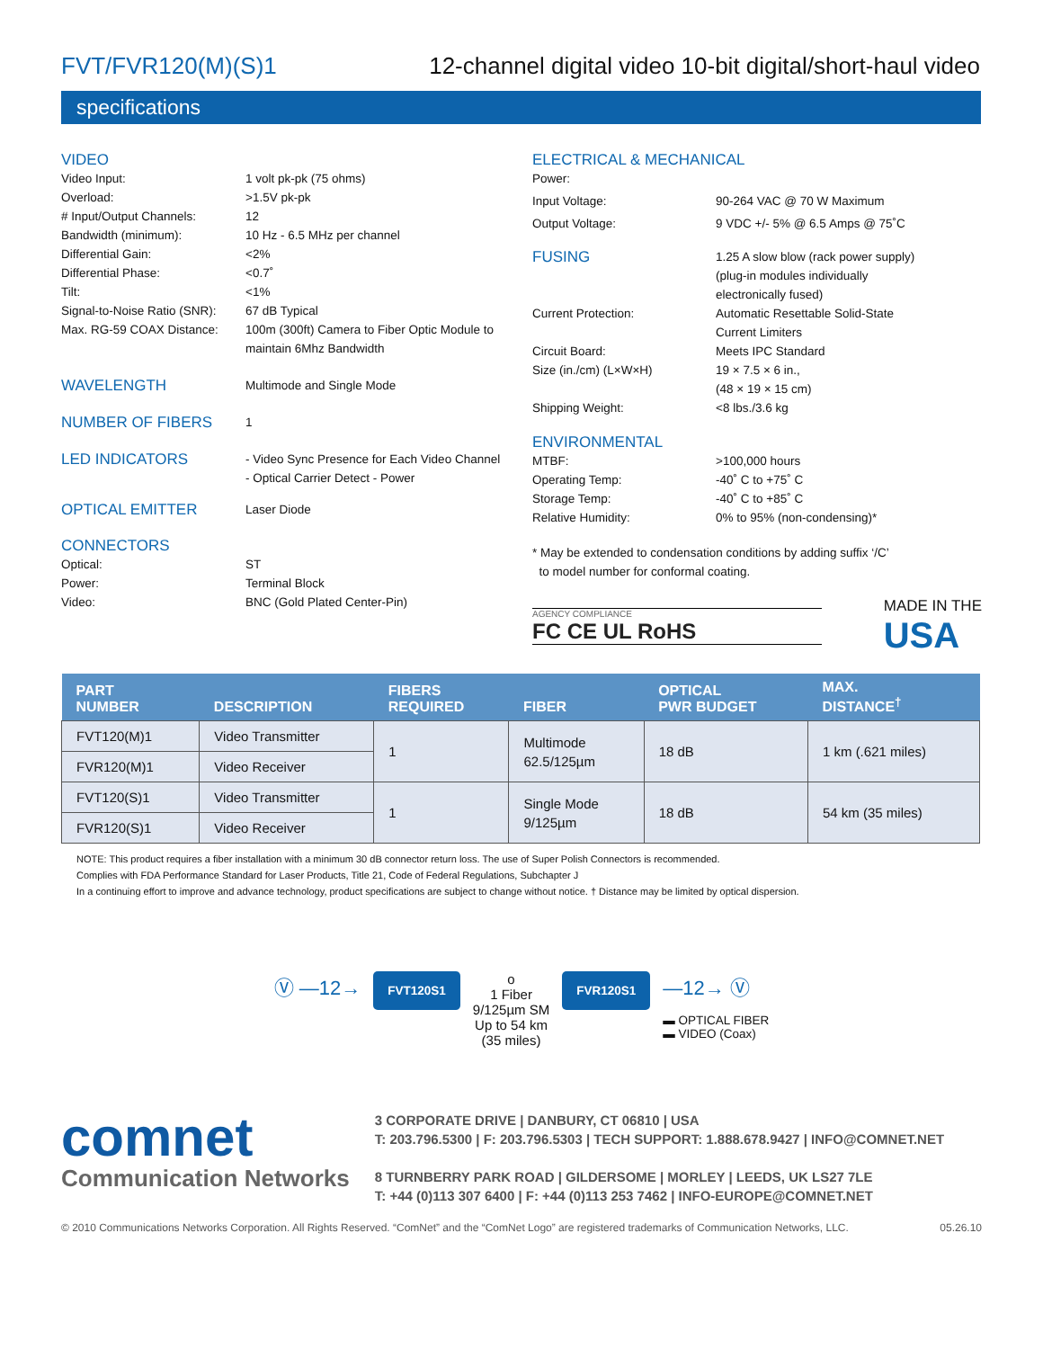FVT/FVR120(M)(S)1 12-channel digital video 10-bit digital/short-haul video
specifications
VIDEO
Video Input: 1 volt pk-pk (75 ohms)
Overload: >1.5V pk-pk
# Input/Output Channels: 12
Bandwidth (minimum): 10 Hz - 6.5 MHz per channel
Differential Gain: <2%
Differential Phase: <0.7˚
Tilt: <1%
Signal-to-Noise Ratio (SNR): 67 dB Typical
Max. RG-59 COAX Distance: 100m (300ft) Camera to Fiber Optic Module to
maintain 6Mhz Bandwidth
WAVELENGTH
Multimode and Single Mode
NUMBER OF FIBERS
1
LED INDICATORS
- Video Sync Presence for Each Video Channel
- Optical Carrier Detect - Power
OPTICAL EMITTER
Laser Diode
CONNECTORS
Optical: ST
Power: Terminal Block
Video: BNC (Gold Plated Center-Pin)
ELECTRICAL & MECHANICAL
Power:
Input Voltage: 90-264 VAC @ 70 W Maximum
Output Voltage: 9 VDC +/- 5% @ 6.5 Amps @ 75˚C
FUSING
1.25 A slow blow (rack power supply)
(plug-in modules individually
electronically fused)
Current Protection: Automatic Resettable Solid-State
Current Limiters
Circuit Board: Meets IPC Standard
Size (in./cm) (L×W×H) 19 × 7.5 × 6 in.,
(48 × 19 × 15 cm)
Shipping Weight: <8 lbs./3.6 kg
ENVIRONMENTAL
MTBF: >100,000 hours
Operating Temp: -40˚ C to +75˚ C
Storage Temp: -40˚ C to +85˚ C
Relative Humidity: 0% to 95% (non-condensing)*
* May be extended to condensation conditions by adding suffix ‘/C’
to model number for conformal coating.
AGENCY COMPLIANCE
FC CE UL RoHS
MADE IN THE
USA
| PART NUMBER | DESCRIPTION | FIBERS REQUIRED | FIBER | OPTICAL PWR BUDGET | MAX. DISTANCE<sup>†</sup> |
| --- | --- | --- | --- | --- | --- |
| FVT120(M)1 | Video Transmitter | 1 | Multimode 62.5/125µm | 18 dB | 1 km (.621 miles) |
| FVR120(M)1 | Video Receiver | | | | |
| FVT120(S)1 | Video Transmitter | 1 | Single Mode 9/125µm | 18 dB | 54 km (35 miles) |
| FVR120(S)1 | Video Receiver | | | | |
NOTE: This product requires a fiber installation with a minimum 30 dB connector return loss. The use of Super Polish Connectors is recommended.
Complies with FDA Performance Standard for Laser Products, Title 21, Code of Federal Regulations, Subchapter J
In a continuing effort to improve and advance technology, product specifications are subject to change without notice. † Distance may be limited by optical dispersion.
Ⓥ —12→ FVT120S1 o
1 Fiber
9/125µm SM
Up to 54 km
(35 miles) FVR120S1 —12→ Ⓥ
▬ OPTICAL FIBER
▬ VIDEO (Coax)
comnet
Communication Networks
3 CORPORATE DRIVE | DANBURY, CT 06810 | USA
T: 203.796.5300 | F: 203.796.5303 | TECH SUPPORT: 1.888.678.9427 | INFO@COMNET.NET
8 TURNBERRY PARK ROAD | GILDERSOME | MORLEY | LEEDS, UK LS27 7LE
T: +44 (0)113 307 6400 | F: +44 (0)113 253 7462 | INFO-EUROPE@COMNET.NET
© 2010 Communications Networks Corporation. All Rights Reserved. “ComNet” and the “ComNet Logo” are registered trademarks of Communication Networks, LLC. 05.26.10